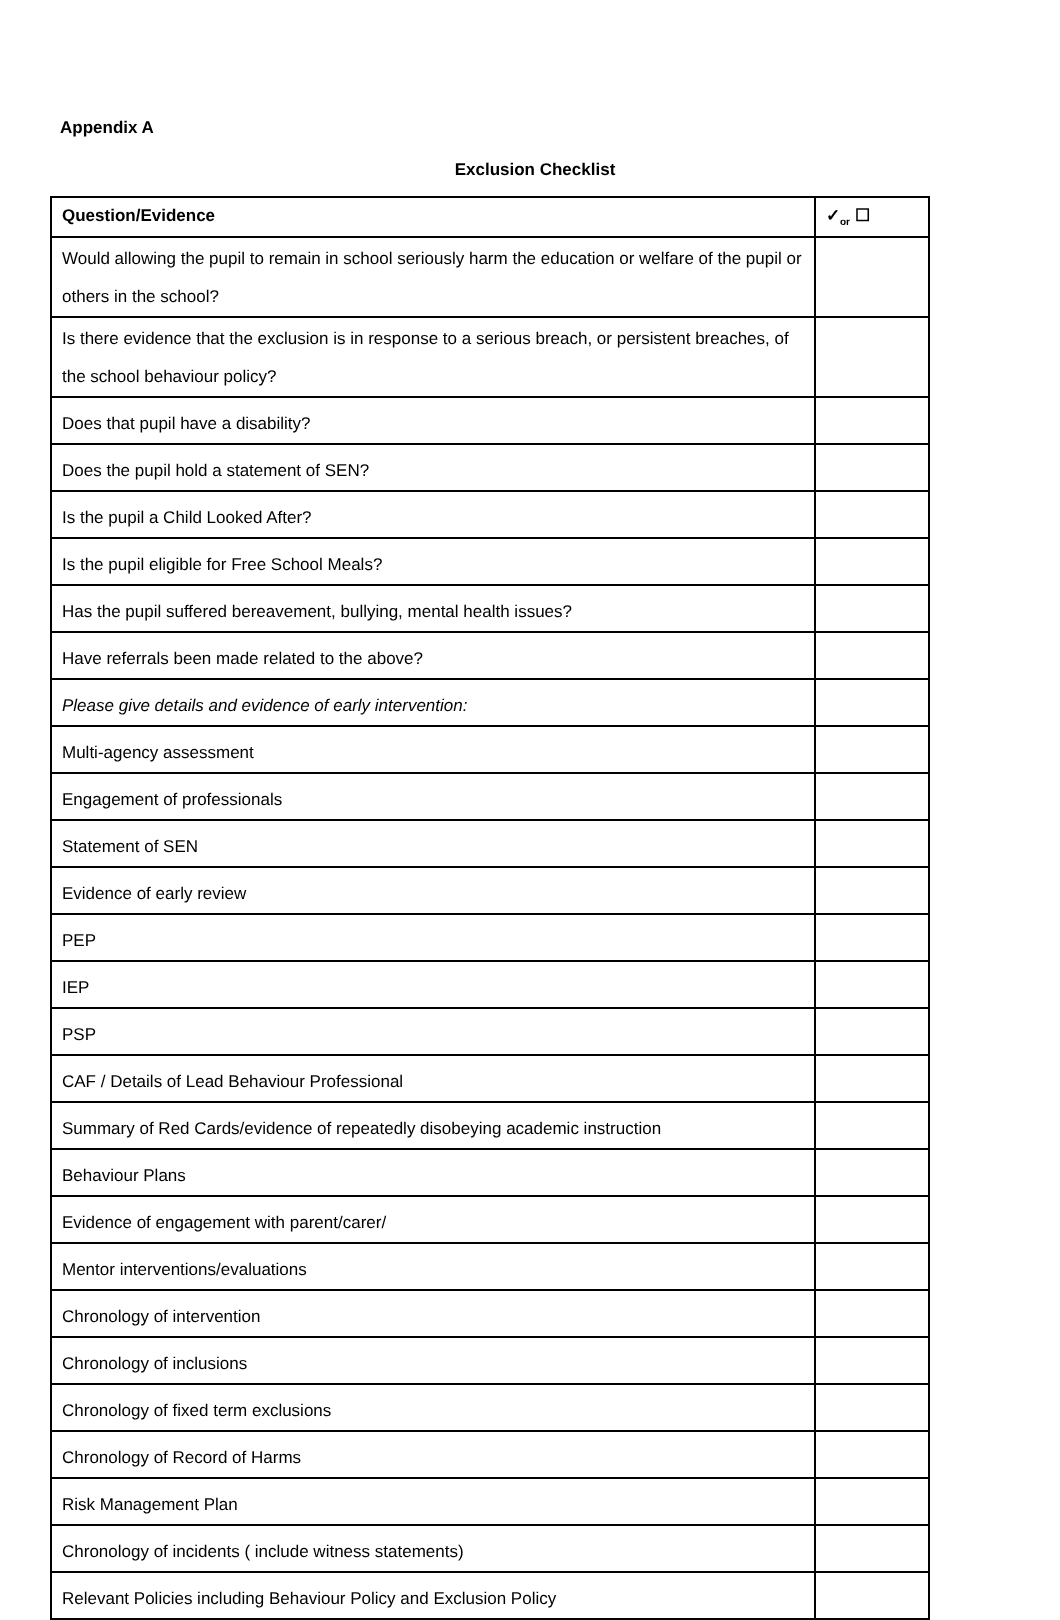Appendix A
Exclusion Checklist
| Question/Evidence | ✓<sub>or</sub> ☐ |
| --- | --- |
| Would allowing the pupil to remain in school seriously harm the education or welfare of the pupil or others in the school? | |
| Is there evidence that the exclusion is in response to a serious breach, or persistent breaches, of the school behaviour policy? | |
| Does that pupil have a disability? | |
| Does the pupil hold a statement of SEN? | |
| Is the pupil a Child Looked After? | |
| Is the pupil eligible for Free School Meals? | |
| Has the pupil suffered bereavement, bullying, mental health issues? | |
| Have referrals been made related to the above? | |
| Please give details and evidence of early intervention: | |
| Multi-agency assessment | |
| Engagement of professionals | |
| Statement of SEN | |
| Evidence of early review | |
| PEP | |
| IEP | |
| PSP | |
| CAF / Details of Lead Behaviour Professional | |
| Summary of Red Cards/evidence of repeatedly disobeying academic instruction | |
| Behaviour Plans | |
| Evidence of engagement with parent/carer/ | |
| Mentor interventions/evaluations | |
| Chronology of intervention | |
| Chronology of inclusions | |
| Chronology of fixed term exclusions | |
| Chronology of Record of Harms | |
| Risk Management Plan | |
| Chronology of incidents ( include witness statements) | |
| Relevant Policies including Behaviour Policy and Exclusion Policy | |